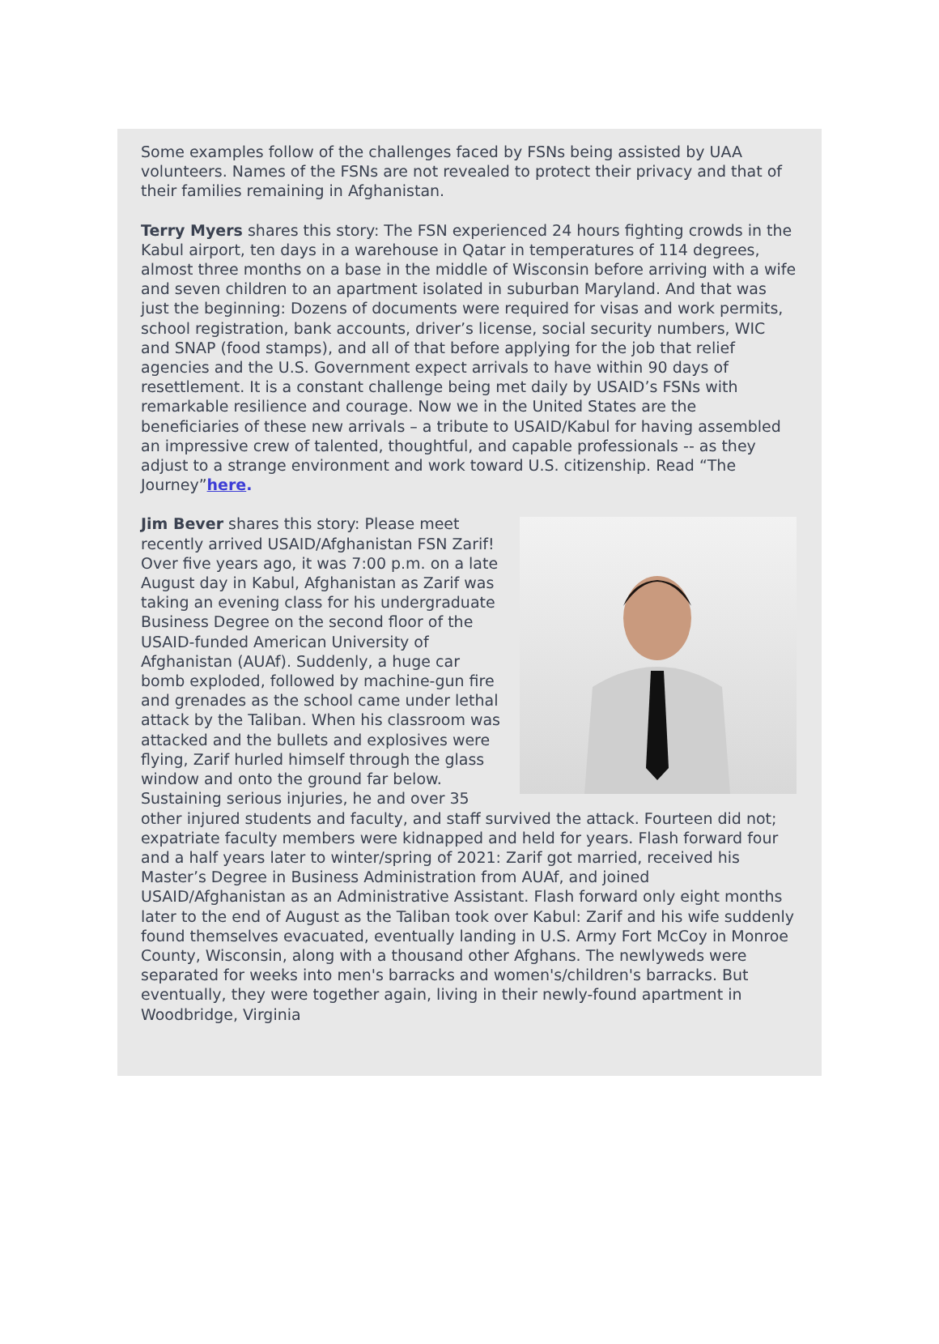Some examples follow of the challenges faced by FSNs being assisted by UAA volunteers. Names of the FSNs are not revealed to protect their privacy and that of their families remaining in Afghanistan.
Terry Myers shares this story: The FSN experienced 24 hours fighting crowds in the Kabul airport, ten days in a warehouse in Qatar in temperatures of 114 degrees, almost three months on a base in the middle of Wisconsin before arriving with a wife and seven children to an apartment isolated in suburban Maryland. And that was just the beginning: Dozens of documents were required for visas and work permits, school registration, bank accounts, driver’s license, social security numbers, WIC and SNAP (food stamps), and all of that before applying for the job that relief agencies and the U.S. Government expect arrivals to have within 90 days of resettlement. It is a constant challenge being met daily by USAID’s FSNs with remarkable resilience and courage. Now we in the United States are the beneficiaries of these new arrivals – a tribute to USAID/Kabul for having assembled an impressive crew of talented, thoughtful, and capable professionals -- as they adjust to a strange environment and work toward U.S. citizenship. Read “The Journey”here.
Jim Bever shares this story: Please meet recently arrived USAID/Afghanistan FSN Zarif! Over five years ago, it was 7:00 p.m. on a late August day in Kabul, Afghanistan as Zarif was taking an evening class for his undergraduate Business Degree on the second floor of the USAID-funded American University of Afghanistan (AUAf). Suddenly, a huge car bomb exploded, followed by machine-gun fire and grenades as the school came under lethal attack by the Taliban. When his classroom was attacked and the bullets and explosives were flying, Zarif hurled himself through the glass window and onto the ground far below. Sustaining serious injuries, he and over 35 other injured students and faculty, and staff survived the attack. Fourteen did not; expatriate faculty members were kidnapped and held for years. Flash forward four and a half years later to winter/spring of 2021: Zarif got married, received his Master’s Degree in Business Administration from AUAf, and joined USAID/Afghanistan as an Administrative Assistant. Flash forward only eight months later to the end of August as the Taliban took over Kabul: Zarif and his wife suddenly found themselves evacuated, eventually landing in U.S. Army Fort McCoy in Monroe County, Wisconsin, along with a thousand other Afghans. The newlyweds were separated for weeks into men's barracks and women's/children's barracks. But eventually, they were together again, living in their newly-found apartment in Woodbridge, Virginia